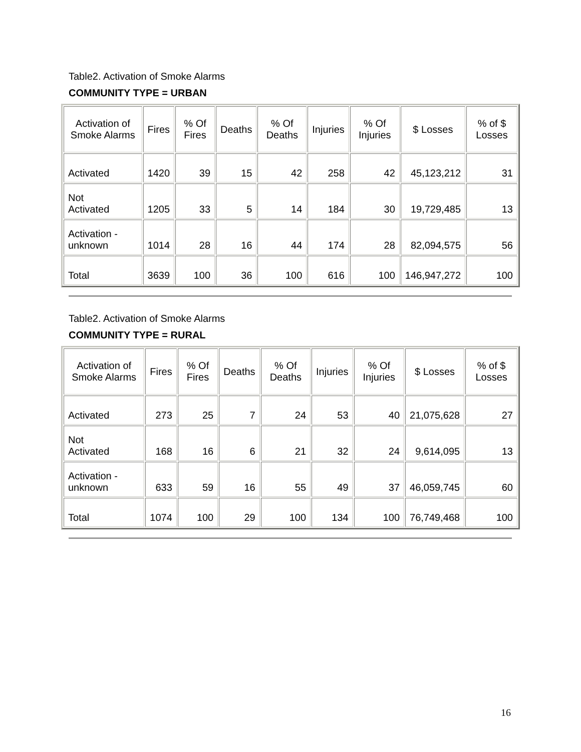Table2. Activation of Smoke Alarms
COMMUNITY TYPE = URBAN
| Activation of Smoke Alarms | Fires | % Of Fires | Deaths | % Of Deaths | Injuries | % Of Injuries | $ Losses | % of $ Losses |
| --- | --- | --- | --- | --- | --- | --- | --- | --- |
| Activated | 1420 | 39 | 15 | 42 | 258 | 42 | 45,123,212 | 31 |
| Not Activated | 1205 | 33 | 5 | 14 | 184 | 30 | 19,729,485 | 13 |
| Activation - unknown | 1014 | 28 | 16 | 44 | 174 | 28 | 82,094,575 | 56 |
| Total | 3639 | 100 | 36 | 100 | 616 | 100 | 146,947,272 | 100 |
Table2. Activation of Smoke Alarms
COMMUNITY TYPE = RURAL
| Activation of Smoke Alarms | Fires | % Of Fires | Deaths | % Of Deaths | Injuries | % Of Injuries | $ Losses | % of $ Losses |
| --- | --- | --- | --- | --- | --- | --- | --- | --- |
| Activated | 273 | 25 | 7 | 24 | 53 | 40 | 21,075,628 | 27 |
| Not Activated | 168 | 16 | 6 | 21 | 32 | 24 | 9,614,095 | 13 |
| Activation - unknown | 633 | 59 | 16 | 55 | 49 | 37 | 46,059,745 | 60 |
| Total | 1074 | 100 | 29 | 100 | 134 | 100 | 76,749,468 | 100 |
16